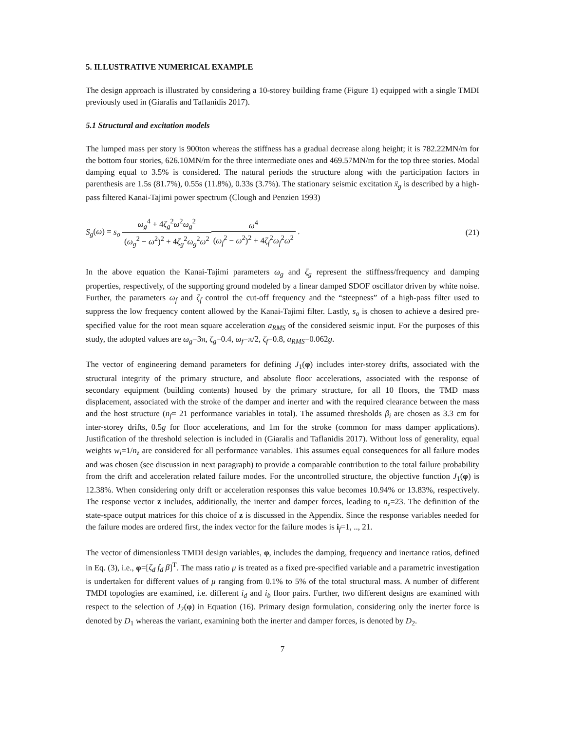5. ILLUSTRATIVE NUMERICAL EXAMPLE
The design approach is illustrated by considering a 10-storey building frame (Figure 1) equipped with a single TMDI previously used in (Giaralis and Taflanidis 2017).
5.1 Structural and excitation models
The lumped mass per story is 900ton whereas the stiffness has a gradual decrease along height; it is 782.22MN/m for the bottom four stories, 626.10MN/m for the three intermediate ones and 469.57MN/m for the top three stories. Modal damping equal to 3.5% is considered. The natural periods the structure along with the participation factors in parenthesis are 1.5s (81.7%), 0.55s (11.8%), 0.33s (3.7%). The stationary seismic excitation ẍ<sub>g</sub> is described by a high-pass filtered Kanai-Tajimi power spectrum (Clough and Penzien 1993)
S<sub>g</sub>(ω) = s<sub>o</sub> ω<sub>g</sub><sup>4</sup> + 4ζ<sub>g</sub><sup>2</sup>ω<sup>2</sup>ω<sub>g</sub><sup>2</sup> (ω<sub>g</sub><sup>2</sup> − ω<sup>2</sup>)<sup>2</sup> + 4ζ<sub>g</sub><sup>2</sup>ω<sub>g</sub><sup>2</sup>ω<sup>2</sup> ω<sup>4</sup> (ω<sub>f</sub><sup>2</sup> − ω<sup>2</sup>)<sup>2</sup> + 4ζ<sub>f</sub><sup>2</sup>ω<sub>f</sub><sup>2</sup>ω<sup>2</sup> .
(21)
In the above equation the Kanai-Tajimi parameters ω<sub>g</sub> and ζ<sub>g</sub> represent the stiffness/frequency and damping properties, respectively, of the supporting ground modeled by a linear damped SDOF oscillator driven by white noise. Further, the parameters ω<sub>f</sub> and ζ<sub>f</sub> control the cut-off frequency and the “steepness” of a high-pass filter used to suppress the low frequency content allowed by the Kanai-Tajimi filter. Lastly, s<sub>o</sub> is chosen to achieve a desired pre-specified value for the root mean square acceleration a<sub>RMS</sub> of the considered seismic input. For the purposes of this study, the adopted values are ω<sub>g</sub>=3π, ζ<sub>g</sub>=0.4, ω<sub>f</sub>=π/2, ζ<sub>f</sub>=0.8, a<sub>RMS</sub>=0.062g.
The vector of engineering demand parameters for defining J<sub>1</sub>(φ) includes inter-storey drifts, associated with the structural integrity of the primary structure, and absolute floor accelerations, associated with the response of secondary equipment (building contents) housed by the primary structure, for all 10 floors, the TMD mass displacement, associated with the stroke of the damper and inerter and with the required clearance between the mass and the host structure (n<sub>f</sub>= 21 performance variables in total). The assumed thresholds β<sub>i</sub> are chosen as 3.3 cm for inter-storey drifts, 0.5g for floor accelerations, and 1m for the stroke (common for mass damper applications). Justification of the threshold selection is included in (Giaralis and Taflanidis 2017). Without loss of generality, equal weights w<sub>i</sub>=1/n<sub>z</sub> are considered for all performance variables. This assumes equal consequences for all failure modes and was chosen (see discussion in next paragraph) to provide a comparable contribution to the total failure probability from the drift and acceleration related failure modes. For the uncontrolled structure, the objective function J<sub>1</sub>(φ) is 12.38%. When considering only drift or acceleration responses this value becomes 10.94% or 13.83%, respectively. The response vector z includes, additionally, the inerter and damper forces, leading to n<sub>z</sub>=23. The definition of the state-space output matrices for this choice of z is discussed in the Appendix. Since the response variables needed for the failure modes are ordered first, the index vector for the failure modes is i<sub>f</sub>=1, .., 21.
The vector of dimensionless TMDI design variables, φ, includes the damping, frequency and inertance ratios, defined in Eq. (3), i.e., φ=[ζ<sub>d</sub> f<sub>d</sub> β]<sup>T</sup>. The mass ratio μ is treated as a fixed pre-specified variable and a parametric investigation is undertaken for different values of μ ranging from 0.1% to 5% of the total structural mass. A number of different TMDI topologies are examined, i.e. different i<sub>d</sub> and i<sub>b</sub> floor pairs. Further, two different designs are examined with respect to the selection of J<sub>2</sub>(φ) in Equation (16). Primary design formulation, considering only the inerter force is denoted by D<sub>1</sub> whereas the variant, examining both the inerter and damper forces, is denoted by D<sub>2</sub>.
7